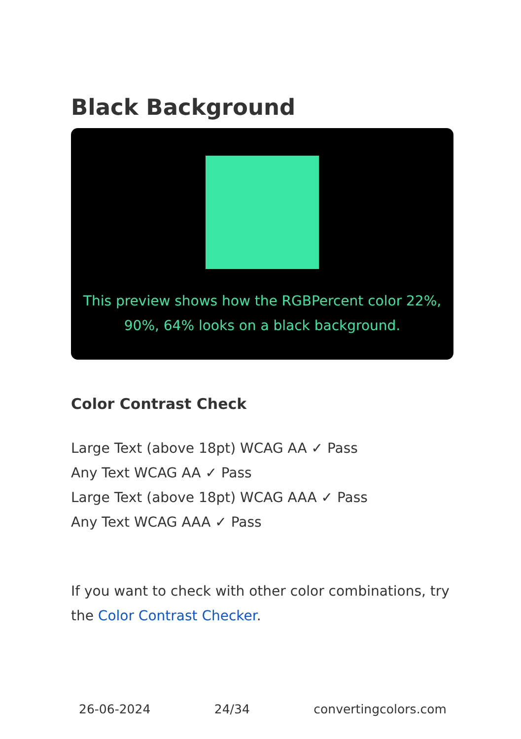Black Background
This preview shows how the RGBPercent color 22%, 90%, 64% looks on a black background.
Color Contrast Check
Large Text (above 18pt) WCAG AA ✓ Pass
Any Text WCAG AA ✓ Pass
Large Text (above 18pt) WCAG AAA ✓ Pass
Any Text WCAG AAA ✓ Pass
If you want to check with other color combinations, try the Color Contrast Checker.
26-06-2024 24/34 convertingcolors.com